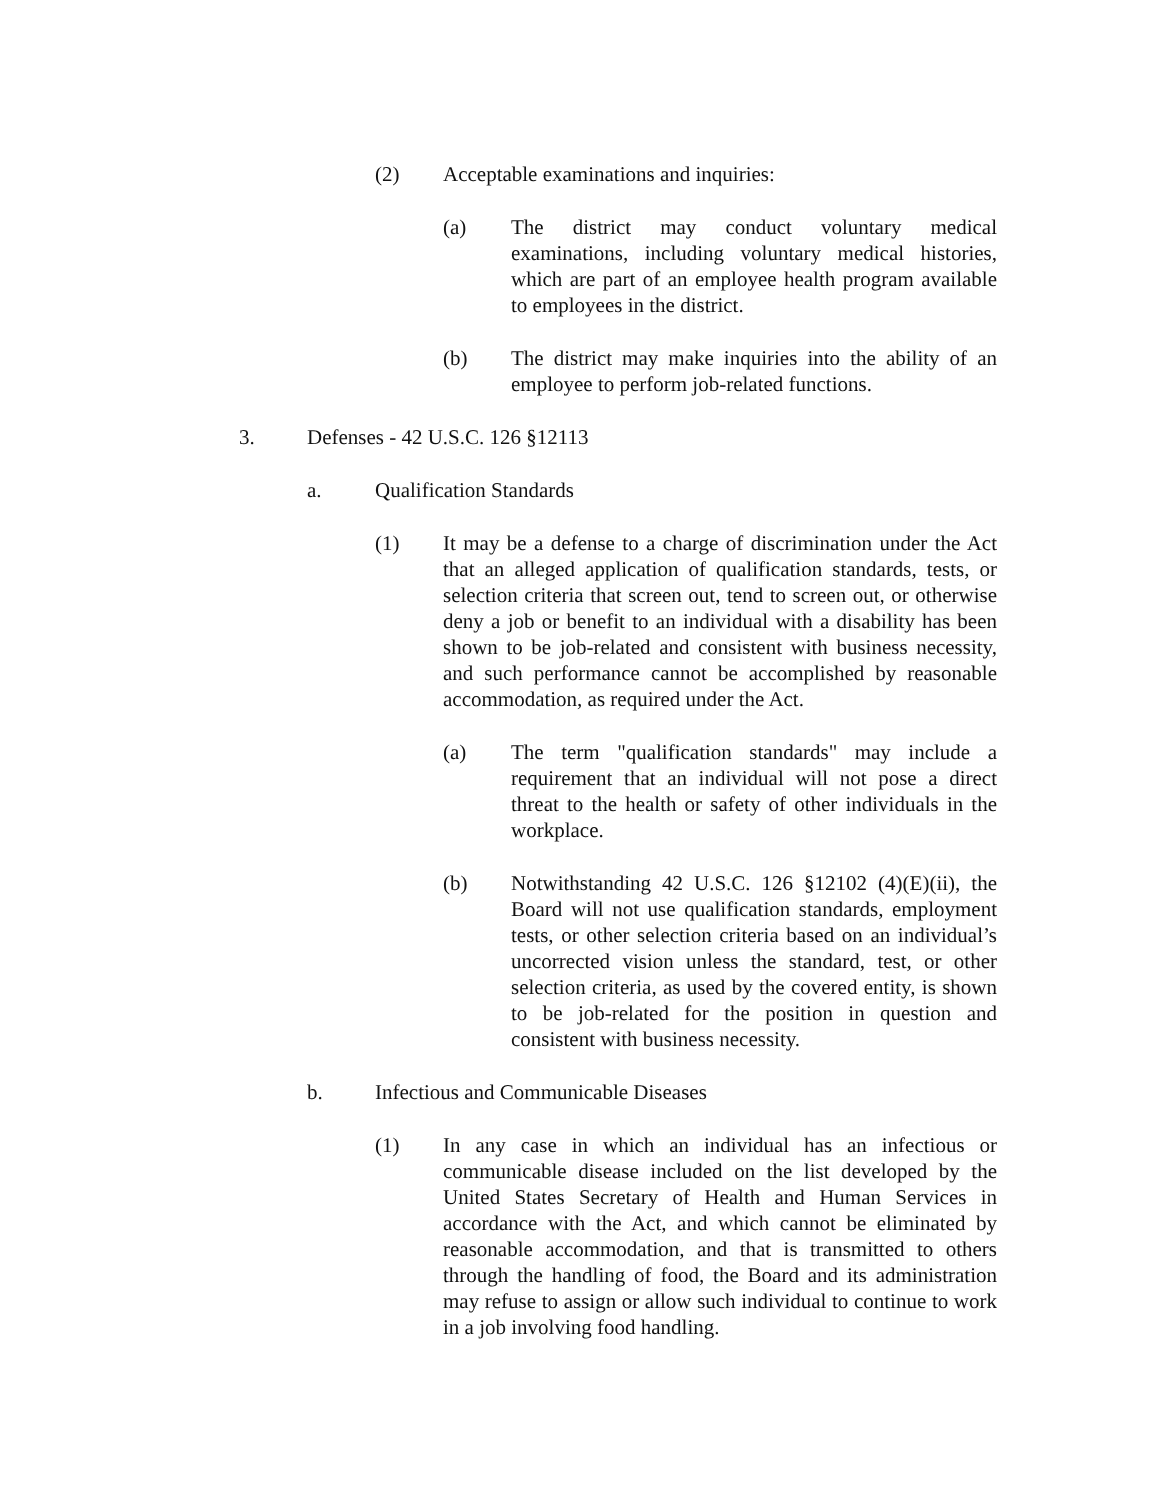(2) Acceptable examinations and inquiries:
(a) The district may conduct voluntary medical examinations, including voluntary medical histories, which are part of an employee health program available to employees in the district.
(b) The district may make inquiries into the ability of an employee to perform job-related functions.
3. Defenses - 42 U.S.C. 126 §12113
a. Qualification Standards
(1) It may be a defense to a charge of discrimination under the Act that an alleged application of qualification standards, tests, or selection criteria that screen out, tend to screen out, or otherwise deny a job or benefit to an individual with a disability has been shown to be job-related and consistent with business necessity, and such performance cannot be accomplished by reasonable accommodation, as required under the Act.
(a) The term "qualification standards" may include a requirement that an individual will not pose a direct threat to the health or safety of other individuals in the workplace.
(b) Notwithstanding 42 U.S.C. 126 §12102 (4)(E)(ii), the Board will not use qualification standards, employment tests, or other selection criteria based on an individual’s uncorrected vision unless the standard, test, or other selection criteria, as used by the covered entity, is shown to be job-related for the position in question and consistent with business necessity.
b. Infectious and Communicable Diseases
(1) In any case in which an individual has an infectious or communicable disease included on the list developed by the United States Secretary of Health and Human Services in accordance with the Act, and which cannot be eliminated by reasonable accommodation, and that is transmitted to others through the handling of food, the Board and its administration may refuse to assign or allow such individual to continue to work in a job involving food handling.